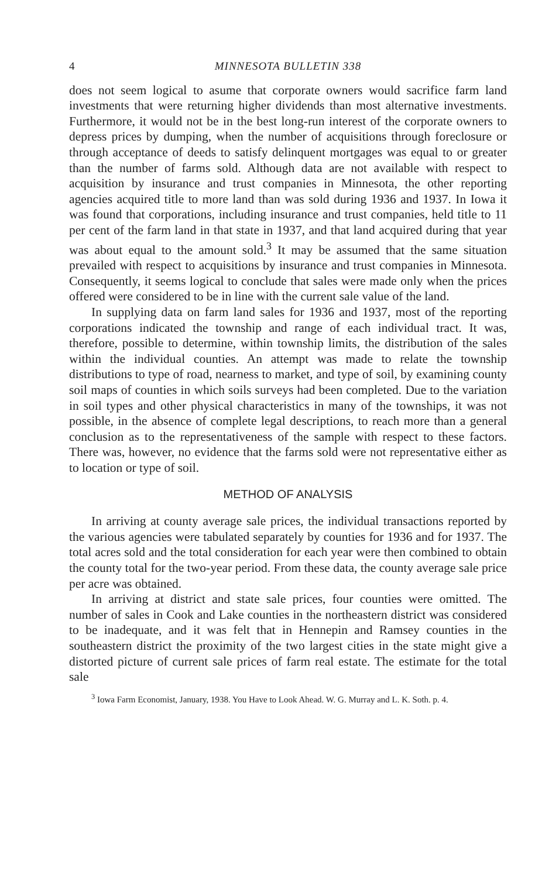4 MINNESOTA BULLETIN 338
does not seem logical to asume that corporate owners would sacrifice farm land investments that were returning higher dividends than most alternative investments. Furthermore, it would not be in the best long-run interest of the corporate owners to depress prices by dumping, when the number of acquisitions through foreclosure or through acceptance of deeds to satisfy delinquent mortgages was equal to or greater than the number of farms sold. Although data are not available with respect to acquisition by insurance and trust companies in Minnesota, the other reporting agencies acquired title to more land than was sold during 1936 and 1937. In Iowa it was found that corporations, including insurance and trust companies, held title to 11 per cent of the farm land in that state in 1937, and that land acquired during that year was about equal to the amount sold.<sup>3</sup> It may be assumed that the same situation prevailed with respect to acquisitions by insurance and trust companies in Minnesota. Consequently, it seems logical to conclude that sales were made only when the prices offered were considered to be in line with the current sale value of the land.
In supplying data on farm land sales for 1936 and 1937, most of the reporting corporations indicated the township and range of each individual tract. It was, therefore, possible to determine, within township limits, the distribution of the sales within the individual counties. An attempt was made to relate the township distributions to type of road, nearness to market, and type of soil, by examining county soil maps of counties in which soils surveys had been completed. Due to the variation in soil types and other physical characteristics in many of the townships, it was not possible, in the absence of complete legal descriptions, to reach more than a general conclusion as to the representativeness of the sample with respect to these factors. There was, however, no evidence that the farms sold were not representative either as to location or type of soil.
METHOD OF ANALYSIS
In arriving at county average sale prices, the individual transactions reported by the various agencies were tabulated separately by counties for 1936 and for 1937. The total acres sold and the total consideration for each year were then combined to obtain the county total for the two-year period. From these data, the county average sale price per acre was obtained.
In arriving at district and state sale prices, four counties were omitted. The number of sales in Cook and Lake counties in the northeastern district was considered to be inadequate, and it was felt that in Hennepin and Ramsey counties in the southeastern district the proximity of the two largest cities in the state might give a distorted picture of current sale prices of farm real estate. The estimate for the total sale
<sup>3</sup> Iowa Farm Economist, January, 1938. You Have to Look Ahead. W. G. Murray and L. K. Soth. p. 4.